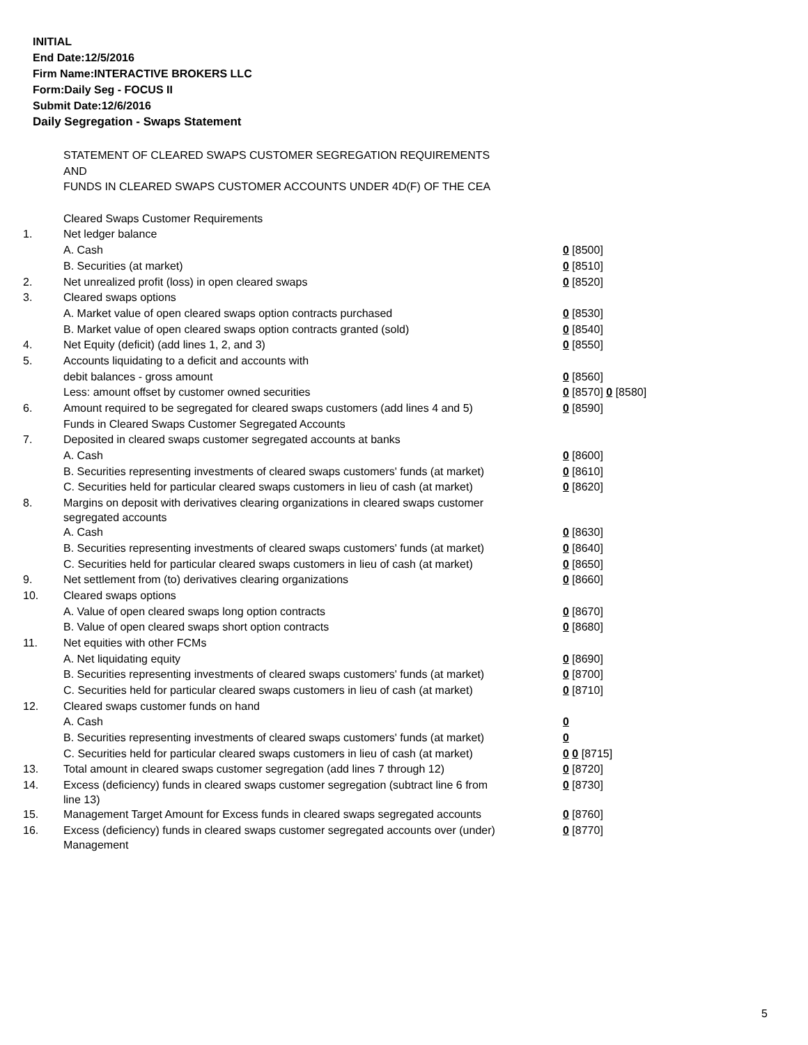INITIAL
End Date:12/5/2016
Firm Name:INTERACTIVE BROKERS LLC
Form:Daily Seg - FOCUS II
Submit Date:12/6/2016
Daily Segregation - Swaps Statement
| | STATEMENT OF CLEARED SWAPS CUSTOMER SEGREGATION REQUIREMENTS | |
| | AND | |
| | FUNDS IN CLEARED SWAPS CUSTOMER ACCOUNTS UNDER 4D(F) OF THE CEA | |
| | Cleared Swaps Customer Requirements | |
| 1. | Net ledger balance | |
| | A. Cash | 0 [8500] |
| | B. Securities (at market) | 0 [8510] |
| 2. | Net unrealized profit (loss) in open cleared swaps | 0 [8520] |
| 3. | Cleared swaps options | |
| | A. Market value of open cleared swaps option contracts purchased | 0 [8530] |
| | B. Market value of open cleared swaps option contracts granted (sold) | 0 [8540] |
| 4. | Net Equity (deficit) (add lines 1, 2, and 3) | 0 [8550] |
| 5. | Accounts liquidating to a deficit and accounts with | |
| | debit balances - gross amount | 0 [8560] |
| | Less: amount offset by customer owned securities | 0 [8570] 0 [8580] |
| 6. | Amount required to be segregated for cleared swaps customers (add lines 4 and 5) | 0 [8590] |
| | Funds in Cleared Swaps Customer Segregated Accounts | |
| 7. | Deposited in cleared swaps customer segregated accounts at banks | |
| | A. Cash | 0 [8600] |
| | B. Securities representing investments of cleared swaps customers' funds (at market) | 0 [8610] |
| | C. Securities held for particular cleared swaps customers in lieu of cash (at market) | 0 [8620] |
| 8. | Margins on deposit with derivatives clearing organizations in cleared swaps customer segregated accounts | |
| | A. Cash | 0 [8630] |
| | B. Securities representing investments of cleared swaps customers' funds (at market) | 0 [8640] |
| | C. Securities held for particular cleared swaps customers in lieu of cash (at market) | 0 [8650] |
| 9. | Net settlement from (to) derivatives clearing organizations | 0 [8660] |
| 10. | Cleared swaps options | |
| | A. Value of open cleared swaps long option contracts | 0 [8670] |
| | B. Value of open cleared swaps short option contracts | 0 [8680] |
| 11. | Net equities with other FCMs | |
| | A. Net liquidating equity | 0 [8690] |
| | B. Securities representing investments of cleared swaps customers' funds (at market) | 0 [8700] |
| | C. Securities held for particular cleared swaps customers in lieu of cash (at market) | 0 [8710] |
| 12. | Cleared swaps customer funds on hand | |
| | A. Cash | 0 |
| | B. Securities representing investments of cleared swaps customers' funds (at market) | 0 |
| | C. Securities held for particular cleared swaps customers in lieu of cash (at market) | 0 0 [8715] |
| 13. | Total amount in cleared swaps customer segregation (add lines 7 through 12) | 0 [8720] |
| 14. | Excess (deficiency) funds in cleared swaps customer segregation (subtract line 6 from line 13) | 0 [8730] |
| 15. | Management Target Amount for Excess funds in cleared swaps segregated accounts | 0 [8760] |
| 16. | Excess (deficiency) funds in cleared swaps customer segregated accounts over (under) Management | 0 [8770] |
5